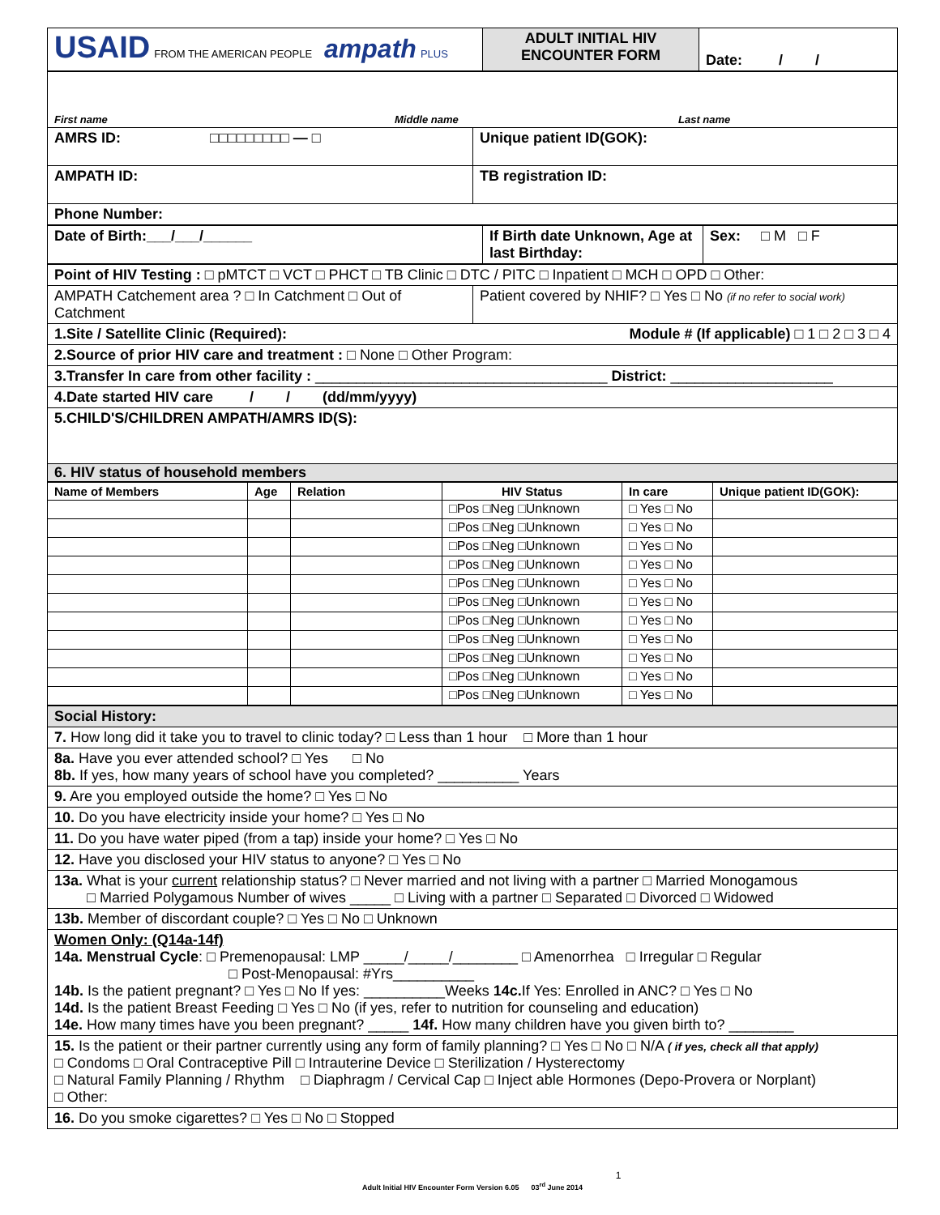| USAID FROM THE AMERICAN PEOPLE ampath PLUS | ADULT INITIAL HIV ENCOUNTER FORM | Date: / / |
| First name Middle name Last name | |
| AMRS ID: □□□□□□□□□ — □ | Unique patient ID(GOK): |
| AMPATH ID: | TB registration ID: |
| Phone Number: | |
| Date of Birth:___/___/______ | If Birth date Unknown, Age at last Birthday: | Sex: □ M □ F |
| Point of HIV Testing : □ pMTCT □ VCT □ PHCT □ TB Clinic □ DTC / PITC □ Inpatient □ MCH □ OPD □ Other: | |
| AMPATH Catchement area ? □ In Catchment □ Out of Catchment | Patient covered by NHIF? □ Yes □ No (if no refer to social work) |
| 1.Site / Satellite Clinic (Required): Module # (If applicable) □ 1 □ 2 □ 3 □ 4 | |
| 2.Source of prior HIV care and treatment : □ None □ Other Program: | |
| 3.Transfer In care from other facility : ____________________________________ District: ____________________ | |
| 4.Date started HIV care / / (dd/mm/yyyy) | |
| 5.CHILD'S/CHILDREN AMPATH/AMRS ID(S): | |
| 6. HIV status of household members | |
| Name of Members | Age | Relation | HIV Status | In care | Unique patient ID(GOK): |
| --- | --- | --- | --- | --- | --- |
| | | | □Pos □Neg □Unknown | □ Yes □ No | |
| | | | □Pos □Neg □Unknown | □ Yes □ No | |
| | | | □Pos □Neg □Unknown | □ Yes □ No | |
| | | | □Pos □Neg □Unknown | □ Yes □ No | |
| | | | □Pos □Neg □Unknown | □ Yes □ No | |
| | | | □Pos □Neg □Unknown | □ Yes □ No | |
| | | | □Pos □Neg □Unknown | □ Yes □ No | |
| | | | □Pos □Neg □Unknown | □ Yes □ No | |
| | | | □Pos □Neg □Unknown | □ Yes □ No | |
| | | | □Pos □Neg □Unknown | □ Yes □ No | |
| | | | □Pos □Neg □Unknown | □ Yes □ No | |
| Social History: |
| 7. How long did it take you to travel to clinic today? □ Less than 1 hour □ More than 1 hour |
| 8a. Have you ever attended school? □ Yes □ No 8b. If yes, how many years of school have you completed? __________ Years |
| 9. Are you employed outside the home? □ Yes □ No |
| 10. Do you have electricity inside your home? □ Yes □ No |
| 11. Do you have water piped (from a tap) inside your home? □ Yes □ No |
| 12. Have you disclosed your HIV status to anyone? □ Yes □ No |
| 13a. What is your current relationship status? □ Never married and not living with a partner □ Married Monogamous □ Married Polygamous Number of wives _____ □ Living with a partner □ Separated □ Divorced □ Widowed |
| 13b. Member of discordant couple? □ Yes □ No □ Unknown |
| Women Only: (Q14a-14f) 14a. Menstrual Cycle : □ Premenopausal: LMP _____/_____/________ □ Amenorrhea □ Irregular □ Regular □ Post-Menopausal: #Yrs__________ 14b. Is the patient pregnant? □ Yes □ No If yes: __________Weeks 14c. If Yes: Enrolled in ANC? □ Yes □ No 14d. Is the patient Breast Feeding □ Yes □ No (if yes, refer to nutrition for counseling and education) 14e. How many times have you been pregnant? _____ 14f. How many children have you given birth to? ________ |
| 15. Is the patient or their partner currently using any form of family planning? □ Yes □ No □ N/A ( if yes, check all that apply) □ Condoms □ Oral Contraceptive Pill □ Intrauterine Device □ Sterilization / Hysterectomy □ Natural Family Planning / Rhythm □ Diaphragm / Cervical Cap □ Inject able Hormones (Depo-Provera or Norplant) □ Other: |
| 16. Do you smoke cigarettes? □ Yes □ No □ Stopped |
1
Adult Initial HIV Encounter Form Version 6.05 03<sup>rd</sup> June 2014